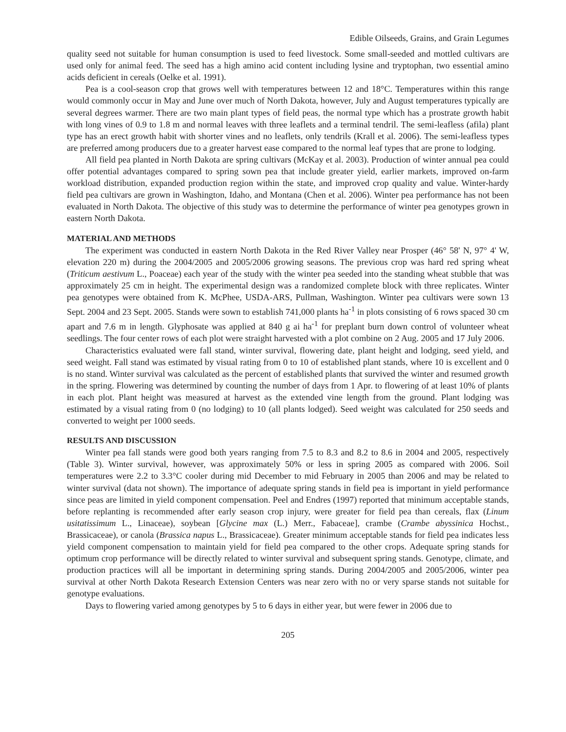Edible Oilseeds, Grains, and Grain Legumes
quality seed not suitable for human consumption is used to feed livestock. Some small-seeded and mottled cultivars are used only for animal feed. The seed has a high amino acid content including lysine and tryptophan, two essential amino acids deficient in cereals (Oelke et al. 1991).
Pea is a cool-season crop that grows well with temperatures between 12 and 18°C. Temperatures within this range would commonly occur in May and June over much of North Dakota, however, July and August temperatures typically are several degrees warmer. There are two main plant types of field peas, the normal type which has a prostrate growth habit with long vines of 0.9 to 1.8 m and normal leaves with three leaflets and a terminal tendril. The semi-leafless (afila) plant type has an erect growth habit with shorter vines and no leaflets, only tendrils (Krall et al. 2006). The semi-leafless types are preferred among producers due to a greater harvest ease compared to the normal leaf types that are prone to lodging.
All field pea planted in North Dakota are spring cultivars (McKay et al. 2003). Production of winter annual pea could offer potential advantages compared to spring sown pea that include greater yield, earlier markets, improved on-farm workload distribution, expanded production region within the state, and improved crop quality and value. Winter-hardy field pea cultivars are grown in Washington, Idaho, and Montana (Chen et al. 2006). Winter pea performance has not been evaluated in North Dakota. The objective of this study was to determine the performance of winter pea genotypes grown in eastern North Dakota.
MATERIAL AND METHODS
The experiment was conducted in eastern North Dakota in the Red River Valley near Prosper (46° 58' N, 97° 4' W, elevation 220 m) during the 2004/2005 and 2005/2006 growing seasons. The previous crop was hard red spring wheat (Triticum aestivum L., Poaceae) each year of the study with the winter pea seeded into the standing wheat stubble that was approximately 25 cm in height. The experimental design was a randomized complete block with three replicates. Winter pea genotypes were obtained from K. McPhee, USDA-ARS, Pullman, Washington. Winter pea cultivars were sown 13 Sept. 2004 and 23 Sept. 2005. Stands were sown to establish 741,000 plants ha<sup>-1</sup> in plots consisting of 6 rows spaced 30 cm apart and 7.6 m in length. Glyphosate was applied at 840 g ai ha<sup>-1</sup> for preplant burn down control of volunteer wheat seedlings. The four center rows of each plot were straight harvested with a plot combine on 2 Aug. 2005 and 17 July 2006.
Characteristics evaluated were fall stand, winter survival, flowering date, plant height and lodging, seed yield, and seed weight. Fall stand was estimated by visual rating from 0 to 10 of established plant stands, where 10 is excellent and 0 is no stand. Winter survival was calculated as the percent of established plants that survived the winter and resumed growth in the spring. Flowering was determined by counting the number of days from 1 Apr. to flowering of at least 10% of plants in each plot. Plant height was measured at harvest as the extended vine length from the ground. Plant lodging was estimated by a visual rating from 0 (no lodging) to 10 (all plants lodged). Seed weight was calculated for 250 seeds and converted to weight per 1000 seeds.
RESULTS AND DISCUSSION
Winter pea fall stands were good both years ranging from 7.5 to 8.3 and 8.2 to 8.6 in 2004 and 2005, respectively (Table 3). Winter survival, however, was approximately 50% or less in spring 2005 as compared with 2006. Soil temperatures were 2.2 to 3.3°C cooler during mid December to mid February in 2005 than 2006 and may be related to winter survival (data not shown). The importance of adequate spring stands in field pea is important in yield performance since peas are limited in yield component compensation. Peel and Endres (1997) reported that minimum acceptable stands, before replanting is recommended after early season crop injury, were greater for field pea than cereals, flax (Linum usitatissimum L., Linaceae), soybean [Glycine max (L.) Merr., Fabaceae], crambe (Crambe abyssinica Hochst., Brassicaceae), or canola (Brassica napus L., Brassicaceae). Greater minimum acceptable stands for field pea indicates less yield component compensation to maintain yield for field pea compared to the other crops. Adequate spring stands for optimum crop performance will be directly related to winter survival and subsequent spring stands. Genotype, climate, and production practices will all be important in determining spring stands. During 2004/2005 and 2005/2006, winter pea survival at other North Dakota Research Extension Centers was near zero with no or very sparse stands not suitable for genotype evaluations.
Days to flowering varied among genotypes by 5 to 6 days in either year, but were fewer in 2006 due to
205